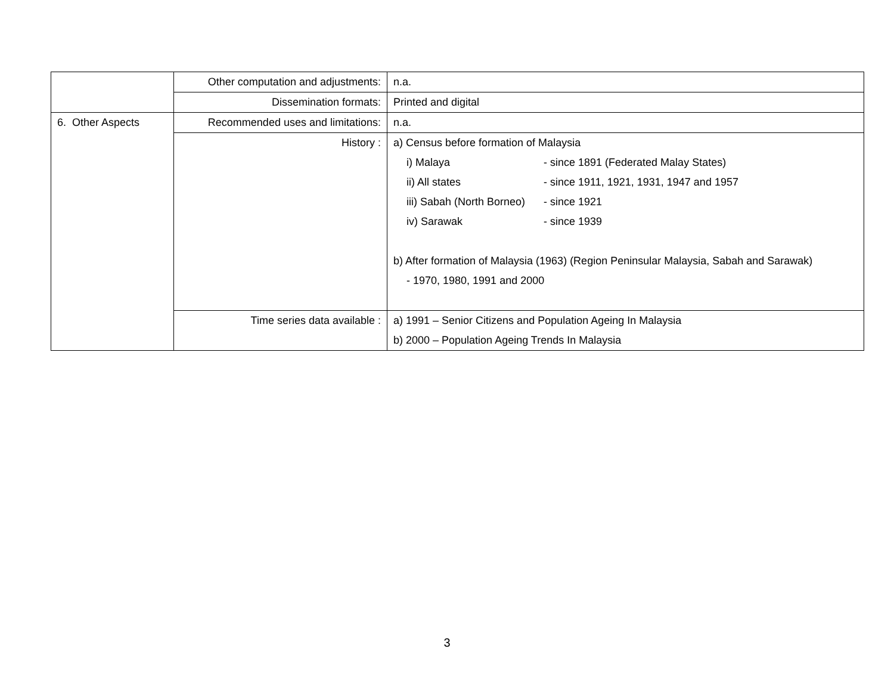| | Other computation and adjustments: | n.a. |
| | Dissemination formats: | Printed and digital |
| 6. Other Aspects | Recommended uses and limitations: | n.a. |
| | History : | a) Census before formation of Malaysia i) Malaya - since 1891 (Federated Malay States) ii) All states - since 1911, 1921, 1931, 1947 and 1957 iii) Sabah (North Borneo) - since 1921 iv) Sarawak - since 1939 b) After formation of Malaysia (1963) (Region Peninsular Malaysia, Sabah and Sarawak) - 1970, 1980, 1991 and 2000 |
| | Time series data available : | a) 1991 – Senior Citizens and Population Ageing In Malaysia b) 2000 – Population Ageing Trends In Malaysia |
3